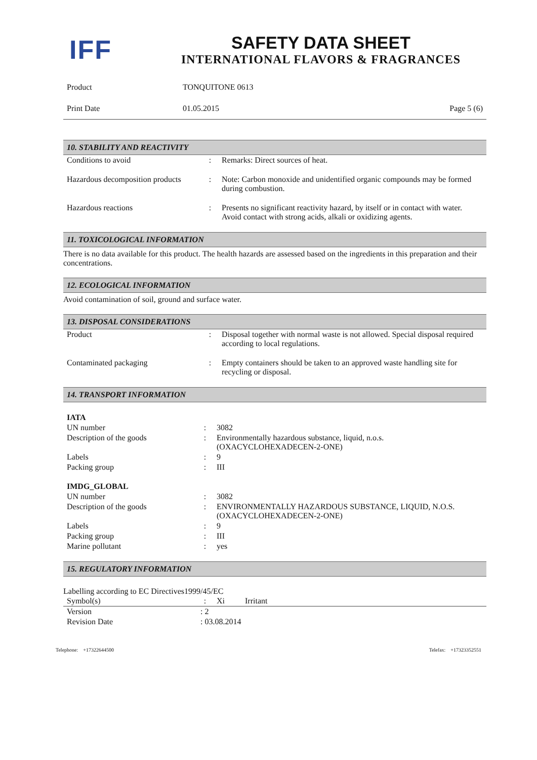IFF
SAFETY DATA SHEET
INTERNATIONAL FLAVORS & FRAGRANCES
| Product | TONQUITONE 0613 | |
| Print Date | 01.05.2015 | Page 5 (6) |
10. STABILITY AND REACTIVITY
| Conditions to avoid | : | Remarks: Direct sources of heat. |
| Hazardous decomposition products | : | Note: Carbon monoxide and unidentified organic compounds may be formed during combustion. |
| Hazardous reactions | : | Presents no significant reactivity hazard, by itself or in contact with water. Avoid contact with strong acids, alkali or oxidizing agents. |
11. TOXICOLOGICAL INFORMATION
There is no data available for this product. The health hazards are assessed based on the ingredients in this preparation and their concentrations.
12. ECOLOGICAL INFORMATION
Avoid contamination of soil, ground and surface water.
13. DISPOSAL CONSIDERATIONS
| Product | : | Disposal together with normal waste is not allowed. Special disposal required according to local regulations. |
| Contaminated packaging | : | Empty containers should be taken to an approved waste handling site for recycling or disposal. |
14. TRANSPORT INFORMATION
| IATA | | |
| UN number | : | 3082 |
| Description of the goods | : | Environmentally hazardous substance, liquid, n.o.s. (OXACYCLOHEXADECEN-2-ONE) |
| Labels | : | 9 |
| Packing group | : | III |
| IMDG_GLOBAL | | |
| UN number | : | 3082 |
| Description of the goods | : | ENVIRONMENTALLY HAZARDOUS SUBSTANCE, LIQUID, N.O.S. (OXACYCLOHEXADECEN-2-ONE) |
| Labels | : | 9 |
| Packing group | : | III |
| Marine pollutant | : | yes |
15. REGULATORY INFORMATION
Labelling according to EC Directives1999/45/EC
| Symbol(s) | : | Xi Irritant |
| Version | : 2 | |
| Revision Date | : 03.08.2014 | |
Telephone: +17322644500 Telefax: +17323352551